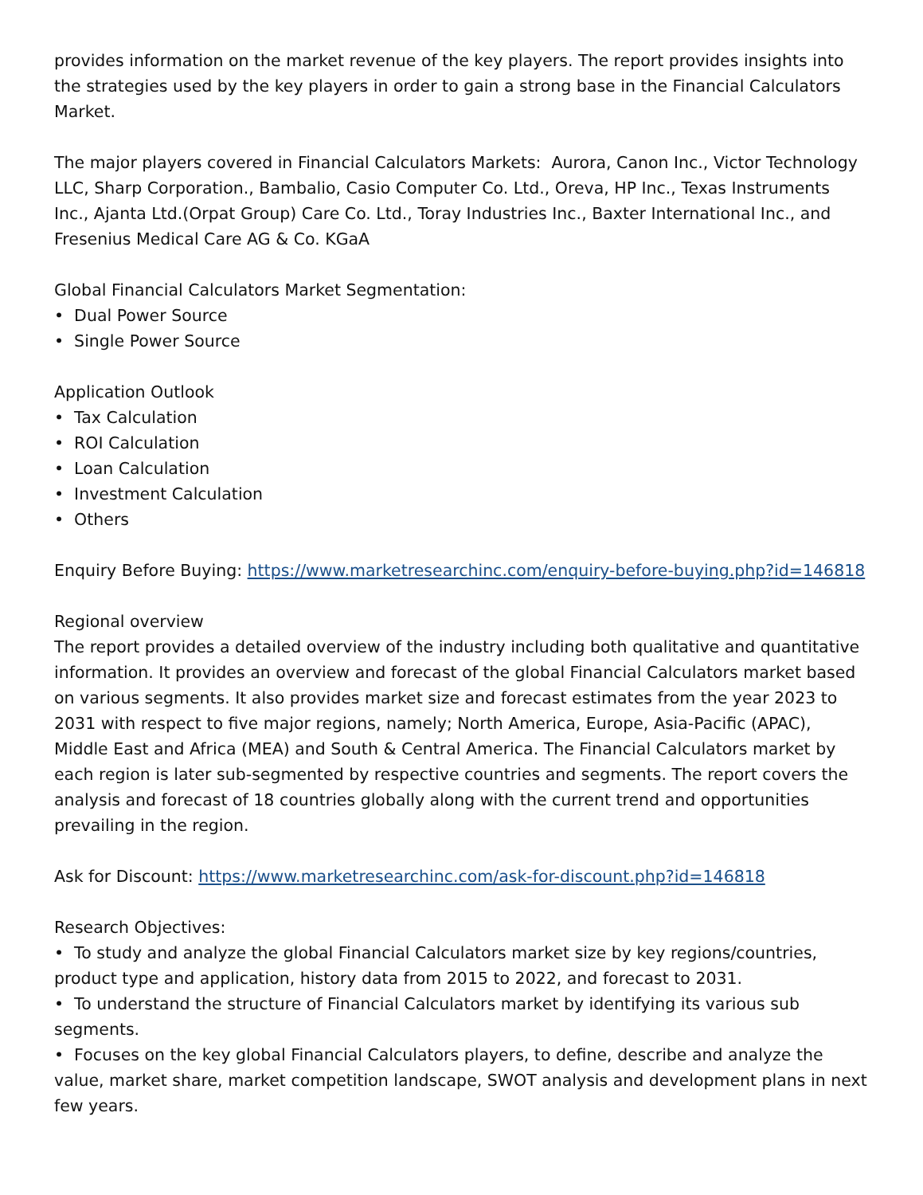provides information on the market revenue of the key players. The report provides insights into the strategies used by the key players in order to gain a strong base in the Financial Calculators Market.
The major players covered in Financial Calculators Markets: Aurora, Canon Inc., Victor Technology LLC, Sharp Corporation., Bambalio, Casio Computer Co. Ltd., Oreva, HP Inc., Texas Instruments Inc., Ajanta Ltd.(Orpat Group) Care Co. Ltd., Toray Industries Inc., Baxter International Inc., and Fresenius Medical Care AG & Co. KGaA
Global Financial Calculators Market Segmentation:
• Dual Power Source
• Single Power Source
Application Outlook
• Tax Calculation
• ROI Calculation
• Loan Calculation
• Investment Calculation
• Others
Enquiry Before Buying: https://www.marketresearchinc.com/enquiry-before-buying.php?id=146818
Regional overview
The report provides a detailed overview of the industry including both qualitative and quantitative information. It provides an overview and forecast of the global Financial Calculators market based on various segments. It also provides market size and forecast estimates from the year 2023 to 2031 with respect to five major regions, namely; North America, Europe, Asia-Pacific (APAC), Middle East and Africa (MEA) and South & Central America. The Financial Calculators market by each region is later sub-segmented by respective countries and segments. The report covers the analysis and forecast of 18 countries globally along with the current trend and opportunities prevailing in the region.
Ask for Discount: https://www.marketresearchinc.com/ask-for-discount.php?id=146818
Research Objectives:
• To study and analyze the global Financial Calculators market size by key regions/countries, product type and application, history data from 2015 to 2022, and forecast to 2031.
• To understand the structure of Financial Calculators market by identifying its various sub segments.
• Focuses on the key global Financial Calculators players, to define, describe and analyze the value, market share, market competition landscape, SWOT analysis and development plans in next few years.